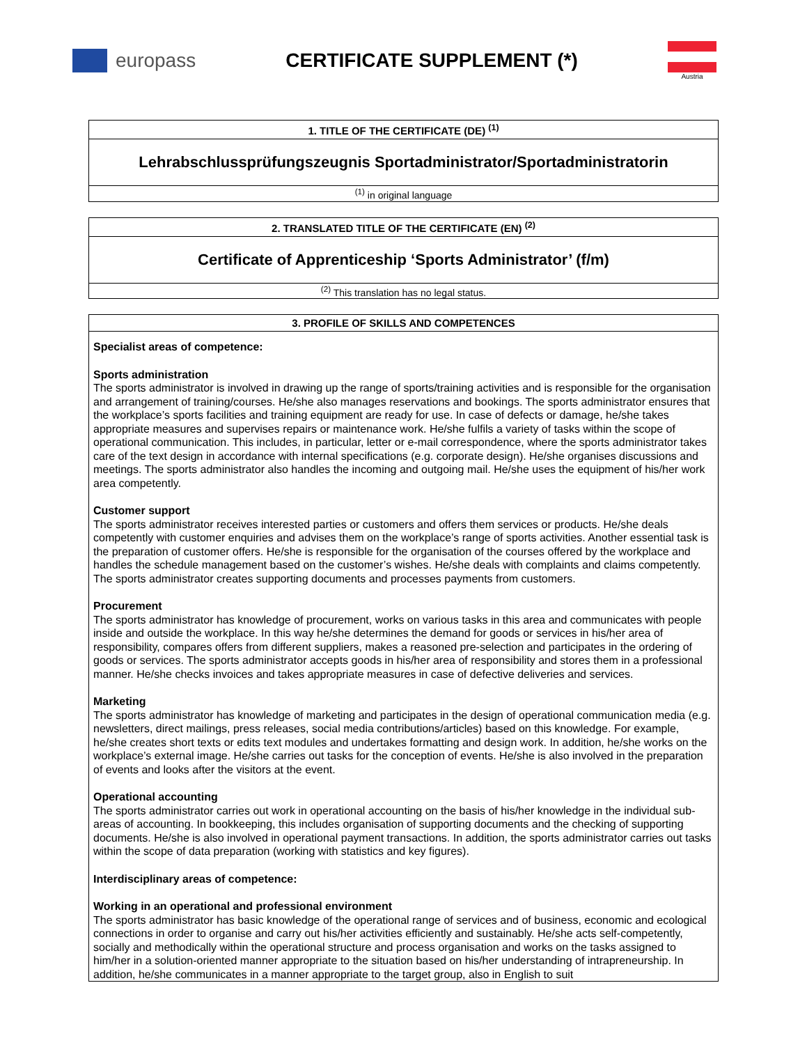europass CERTIFICATE SUPPLEMENT (*)
Austria
1. TITLE OF THE CERTIFICATE (DE) <sup>(1)</sup>
Lehrabschlussprüfungszeugnis Sportadministrator/Sportadministratorin
<sup>(1)</sup> in original language
2. TRANSLATED TITLE OF THE CERTIFICATE (EN) <sup>(2)</sup>
Certificate of Apprenticeship ‘Sports Administrator’ (f/m)
<sup>(2)</sup> This translation has no legal status.
3. PROFILE OF SKILLS AND COMPETENCES
Specialist areas of competence:
Sports administration
The sports administrator is involved in drawing up the range of sports/training activities and is responsible for the organisation and arrangement of training/courses. He/she also manages reservations and bookings. The sports administrator ensures that the workplace’s sports facilities and training equipment are ready for use. In case of defects or damage, he/she takes appropriate measures and supervises repairs or maintenance work. He/she fulfils a variety of tasks within the scope of operational communication. This includes, in particular, letter or e-mail correspondence, where the sports administrator takes care of the text design in accordance with internal specifications (e.g. corporate design). He/she organises discussions and meetings. The sports administrator also handles the incoming and outgoing mail. He/she uses the equipment of his/her work area competently.
Customer support
The sports administrator receives interested parties or customers and offers them services or products. He/she deals competently with customer enquiries and advises them on the workplace’s range of sports activities. Another essential task is the preparation of customer offers. He/she is responsible for the organisation of the courses offered by the workplace and handles the schedule management based on the customer’s wishes. He/she deals with complaints and claims competently. The sports administrator creates supporting documents and processes payments from customers.
Procurement
The sports administrator has knowledge of procurement, works on various tasks in this area and communicates with people inside and outside the workplace. In this way he/she determines the demand for goods or services in his/her area of responsibility, compares offers from different suppliers, makes a reasoned pre-selection and participates in the ordering of goods or services. The sports administrator accepts goods in his/her area of responsibility and stores them in a professional manner. He/she checks invoices and takes appropriate measures in case of defective deliveries and services.
Marketing
The sports administrator has knowledge of marketing and participates in the design of operational communication media (e.g. newsletters, direct mailings, press releases, social media contributions/articles) based on this knowledge. For example, he/she creates short texts or edits text modules and undertakes formatting and design work. In addition, he/she works on the workplace’s external image. He/she carries out tasks for the conception of events. He/she is also involved in the preparation of events and looks after the visitors at the event.
Operational accounting
The sports administrator carries out work in operational accounting on the basis of his/her knowledge in the individual sub-areas of accounting. In bookkeeping, this includes organisation of supporting documents and the checking of supporting documents. He/she is also involved in operational payment transactions. In addition, the sports administrator carries out tasks within the scope of data preparation (working with statistics and key figures).
Interdisciplinary areas of competence:
Working in an operational and professional environment
The sports administrator has basic knowledge of the operational range of services and of business, economic and ecological connections in order to organise and carry out his/her activities efficiently and sustainably. He/she acts self-competently, socially and methodically within the operational structure and process organisation and works on the tasks assigned to him/her in a solution-oriented manner appropriate to the situation based on his/her understanding of intrapreneurship. In addition, he/she communicates in a manner appropriate to the target group, also in English to suit